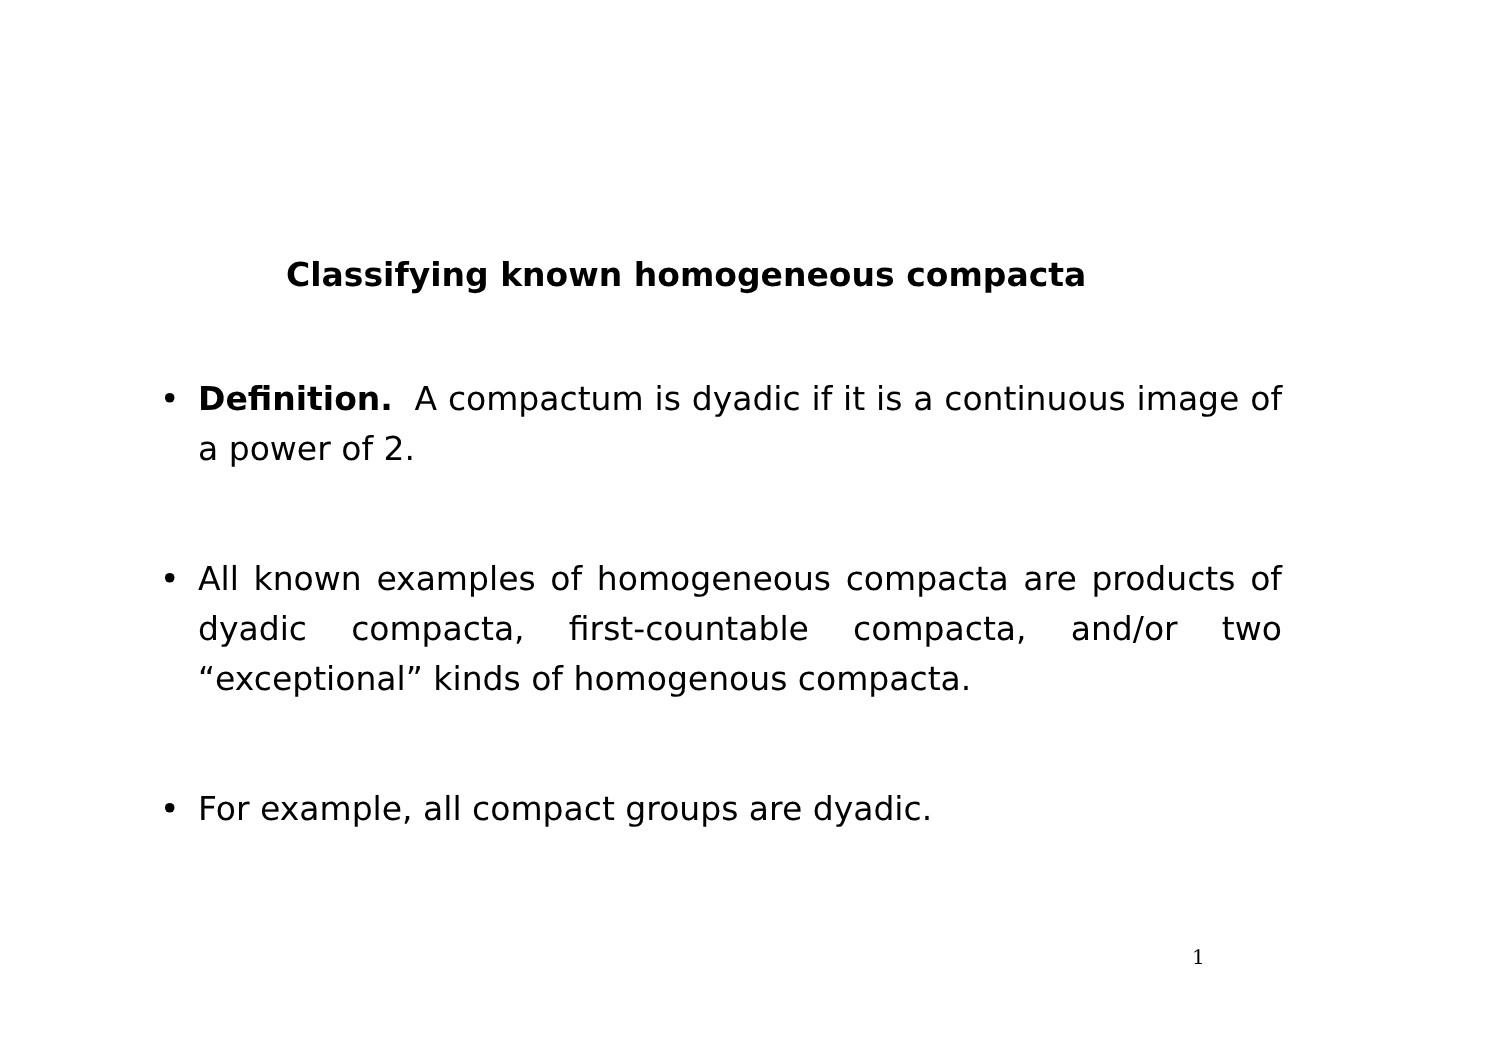Classifying known homogeneous compacta
• Definition. A compactum is dyadic if it is a continuous image of a power of 2.
• All known examples of homogeneous compacta are products of dyadic compacta, first-countable compacta, and/or two “exceptional” kinds of homogenous compacta.
• For example, all compact groups are dyadic.
1